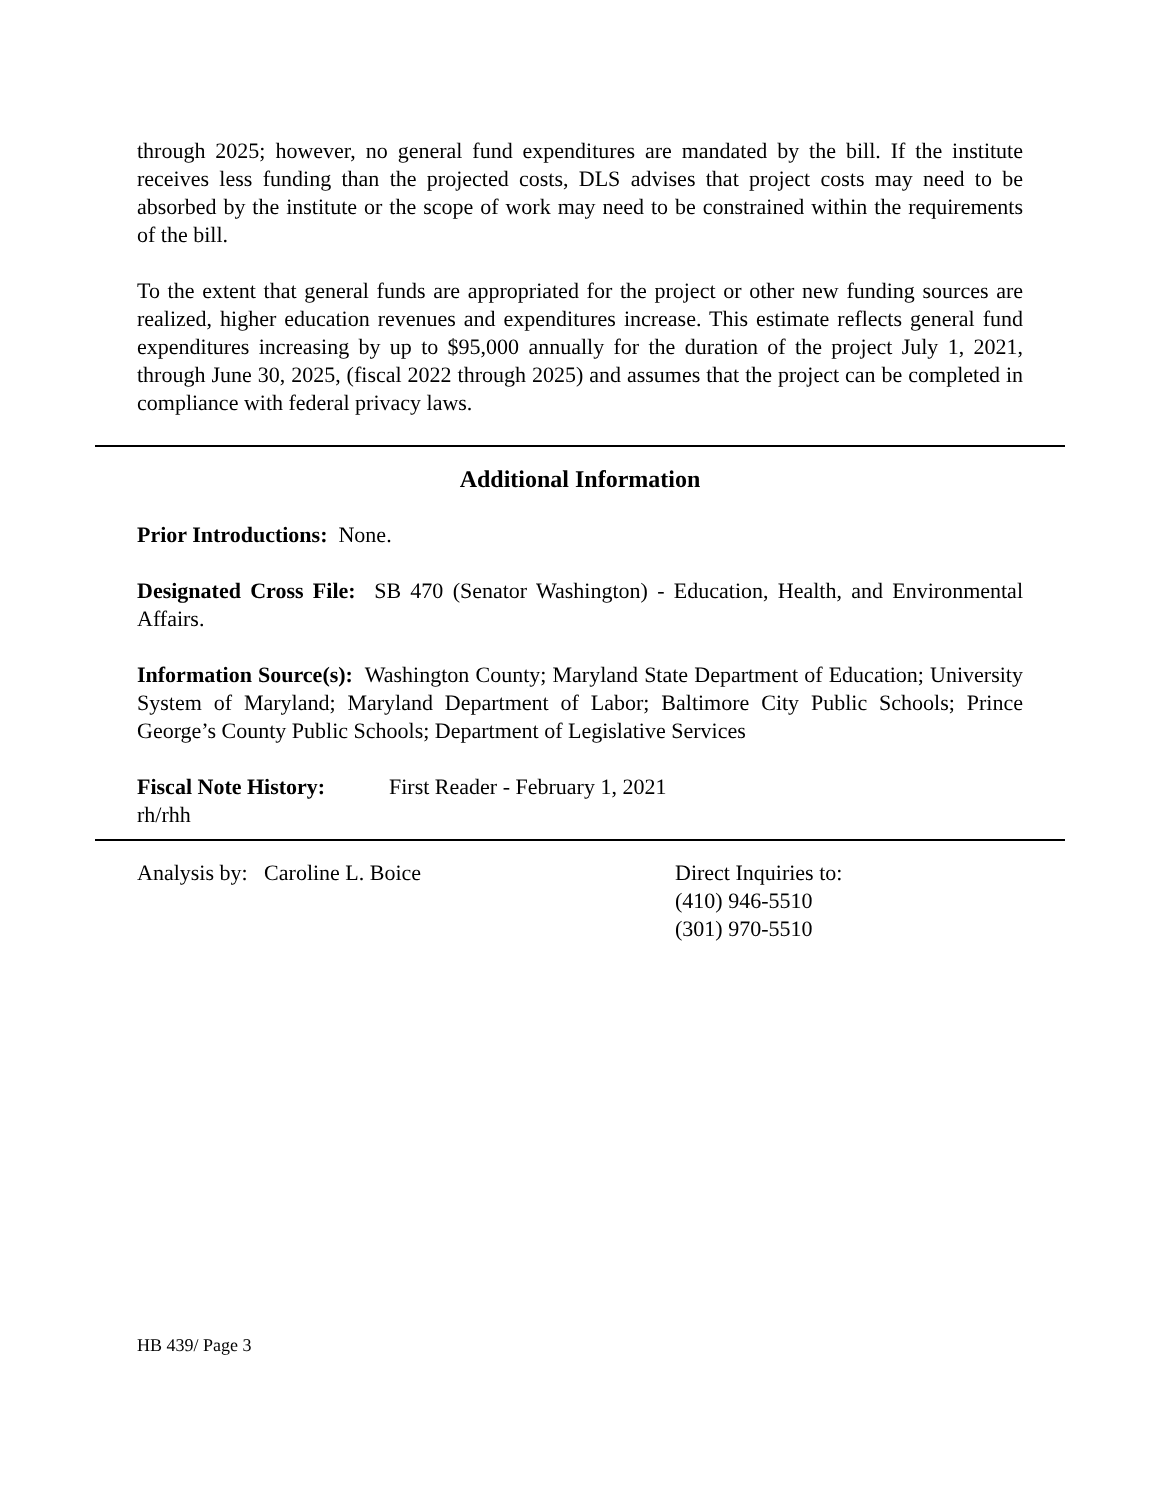through 2025; however, no general fund expenditures are mandated by the bill. If the institute receives less funding than the projected costs, DLS advises that project costs may need to be absorbed by the institute or the scope of work may need to be constrained within the requirements of the bill.
To the extent that general funds are appropriated for the project or other new funding sources are realized, higher education revenues and expenditures increase. This estimate reflects general fund expenditures increasing by up to $95,000 annually for the duration of the project July 1, 2021, through June 30, 2025, (fiscal 2022 through 2025) and assumes that the project can be completed in compliance with federal privacy laws.
Additional Information
Prior Introductions: None.
Designated Cross File: SB 470 (Senator Washington) - Education, Health, and Environmental Affairs.
Information Source(s): Washington County; Maryland State Department of Education; University System of Maryland; Maryland Department of Labor; Baltimore City Public Schools; Prince George’s County Public Schools; Department of Legislative Services
Fiscal Note History: First Reader - February 1, 2021
rh/rhh
Analysis by: Caroline L. Boice Direct Inquiries to:
(410) 946-5510
(301) 970-5510
HB 439/ Page 3